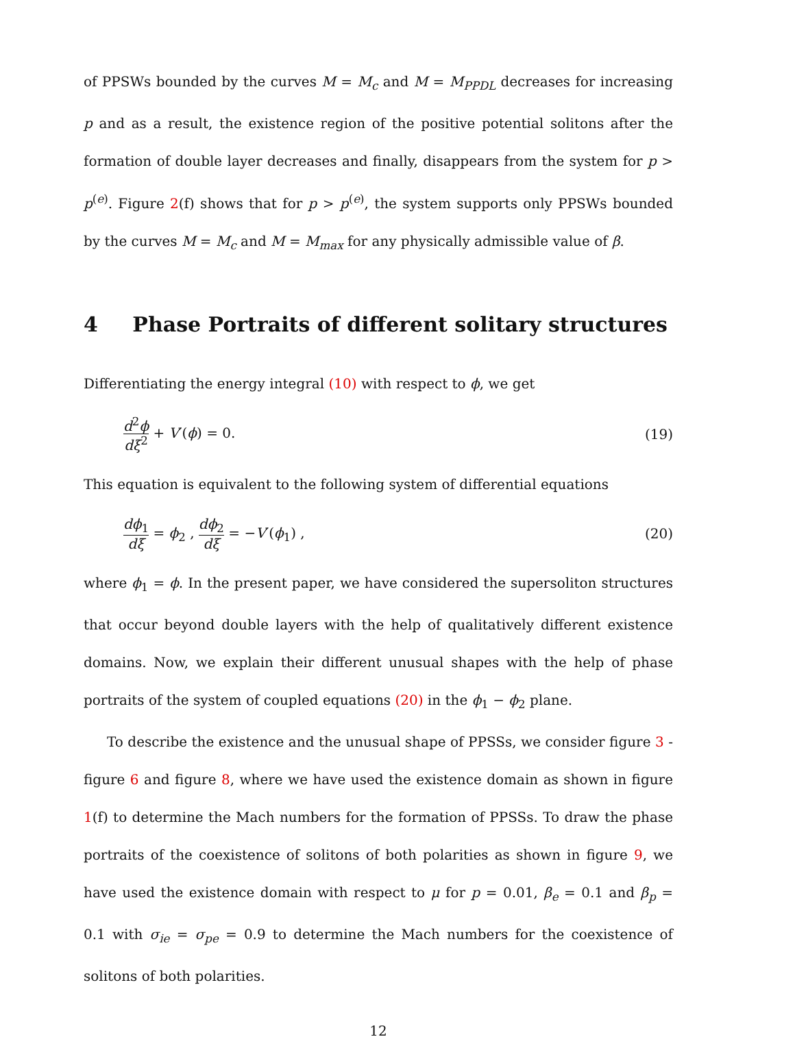of PPSWs bounded by the curves M = M<sub>c</sub> and M = M<sub>PPDL</sub> decreases for increasing p and as a result, the existence region of the positive potential solitons after the formation of double layer decreases and finally, disappears from the system for p > p<sup>(e)</sup>. Figure 2(f) shows that for p > p<sup>(e)</sup>, the system supports only PPSWs bounded by the curves M = M<sub>c</sub> and M = M<sub>max</sub> for any physically admissible value of β.
4 Phase Portraits of different solitary structures
Differentiating the energy integral (10) with respect to ϕ, we get
d<sup>2</sup>ϕ dξ<sup>2</sup> + V′(ϕ) = 0. (19)
This equation is equivalent to the following system of differential equations
dϕ<sub>1</sub> dξ = ϕ<sub>2</sub> , dϕ<sub>2</sub> dξ = −V′(ϕ<sub>1</sub>) ,
(20)
where ϕ<sub>1</sub> = ϕ. In the present paper, we have considered the supersoliton structures that occur beyond double layers with the help of qualitatively different existence domains. Now, we explain their different unusual shapes with the help of phase portraits of the system of coupled equations (20) in the ϕ<sub>1</sub> − ϕ<sub>2</sub> plane.
To describe the existence and the unusual shape of PPSSs, we consider figure 3 - figure 6 and figure 8, where we have used the existence domain as shown in figure 1(f) to determine the Mach numbers for the formation of PPSSs. To draw the phase portraits of the coexistence of solitons of both polarities as shown in figure 9, we have used the existence domain with respect to μ for p = 0.01, β<sub>e</sub> = 0.1 and β<sub>p</sub> = 0.1 with σ<sub>ie</sub> = σ<sub>pe</sub> = 0.9 to determine the Mach numbers for the coexistence of solitons of both polarities.
12